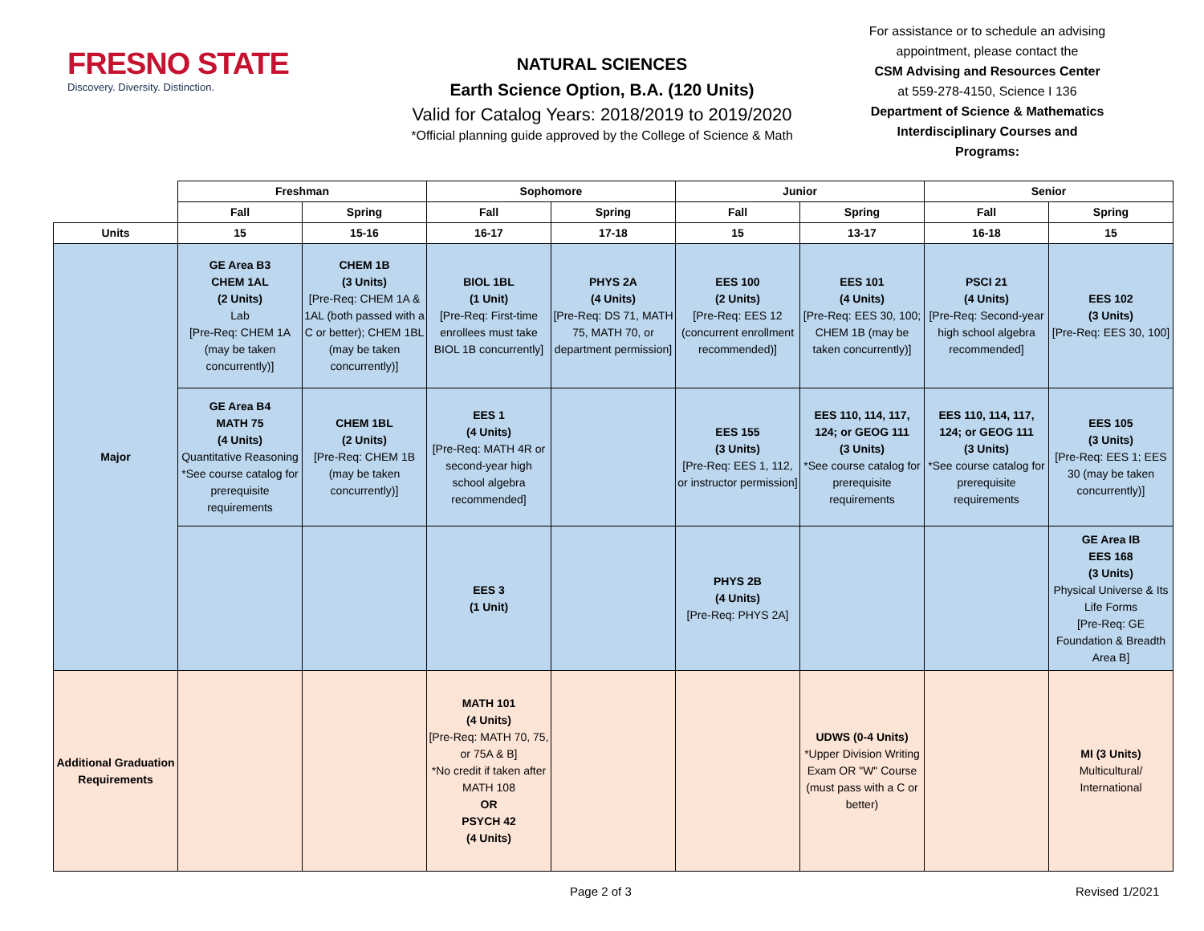FRESNO STATE
Discovery. Diversity. Distinction.
NATURAL SCIENCES
Earth Science Option, B.A. (120 Units)
Valid for Catalog Years: 2018/2019 to 2019/2020
*Official planning guide approved by the College of Science & Math
For assistance or to schedule an advising appointment, please contact the
CSM Advising and Resources Center
at 559-278-4150, Science I 136
Department of Science & Mathematics Interdisciplinary Courses and Programs:
| | Freshman | | Sophomore | | Junior | | Senior | |
| --- | --- | --- | --- | --- | --- | --- | --- | --- |
| | Fall | Spring | Fall | Spring | Fall | Spring | Fall | Spring |
| Units | 15 | 15-16 | 16-17 | 17-18 | 15 | 13-17 | 16-18 | 15 |
| Major | GE Area B3 CHEM 1AL (2 Units) Lab [Pre-Req: CHEM 1A (may be taken concurrently)] | CHEM 1B (3 Units) [Pre-Req: CHEM 1A & 1AL (both passed with a C or better); CHEM 1BL (may be taken concurrently)] | BIOL 1BL (1 Unit) [Pre-Req: First-time enrollees must take BIOL 1B concurrently] | PHYS 2A (4 Units) [Pre-Req: DS 71, MATH 75, MATH 70, or department permission] | EES 100 (2 Units) [Pre-Req: EES 12 (concurrent enrollment recommended)] | EES 101 (4 Units) [Pre-Req: EES 30, 100; CHEM 1B (may be taken concurrently)] | PSCI 21 (4 Units) [Pre-Req: Second-year high school algebra recommended] | EES 102 (3 Units) [Pre-Req: EES 30, 100] |
| | GE Area B4 MATH 75 (4 Units) Quantitative Reasoning *See course catalog for prerequisite requirements | CHEM 1BL (2 Units) [Pre-Req: CHEM 1B (may be taken concurrently)] | EES 1 (4 Units) [Pre-Req: MATH 4R or second-year high school algebra recommended] | | EES 155 (3 Units) [Pre-Req: EES 1, 112, or instructor permission] | EES 110, 114, 117, 124; or GEOG 111 (3 Units) *See course catalog for prerequisite requirements | EES 110, 114, 117, 124; or GEOG 111 (3 Units) *See course catalog for prerequisite requirements | EES 105 (3 Units) [Pre-Req: EES 1; EES 30 (may be taken concurrently)] |
| | | | EES 3 (1 Unit) | | PHYS 2B (4 Units) [Pre-Req: PHYS 2A] | | | GE Area IB EES 168 (3 Units) Physical Universe & Its Life Forms [Pre-Req: GE Foundation & Breadth Area B] |
| Additional Graduation Requirements | | | MATH 101 (4 Units) [Pre-Req: MATH 70, 75, or 75A & B] *No credit if taken after MATH 108 OR PSYCH 42 (4 Units) | | | UDWS (0-4 Units) *Upper Division Writing Exam OR "W" Course (must pass with a C or better) | | MI (3 Units) Multicultural/ International |
Page 2 of 3 Revised 1/2021